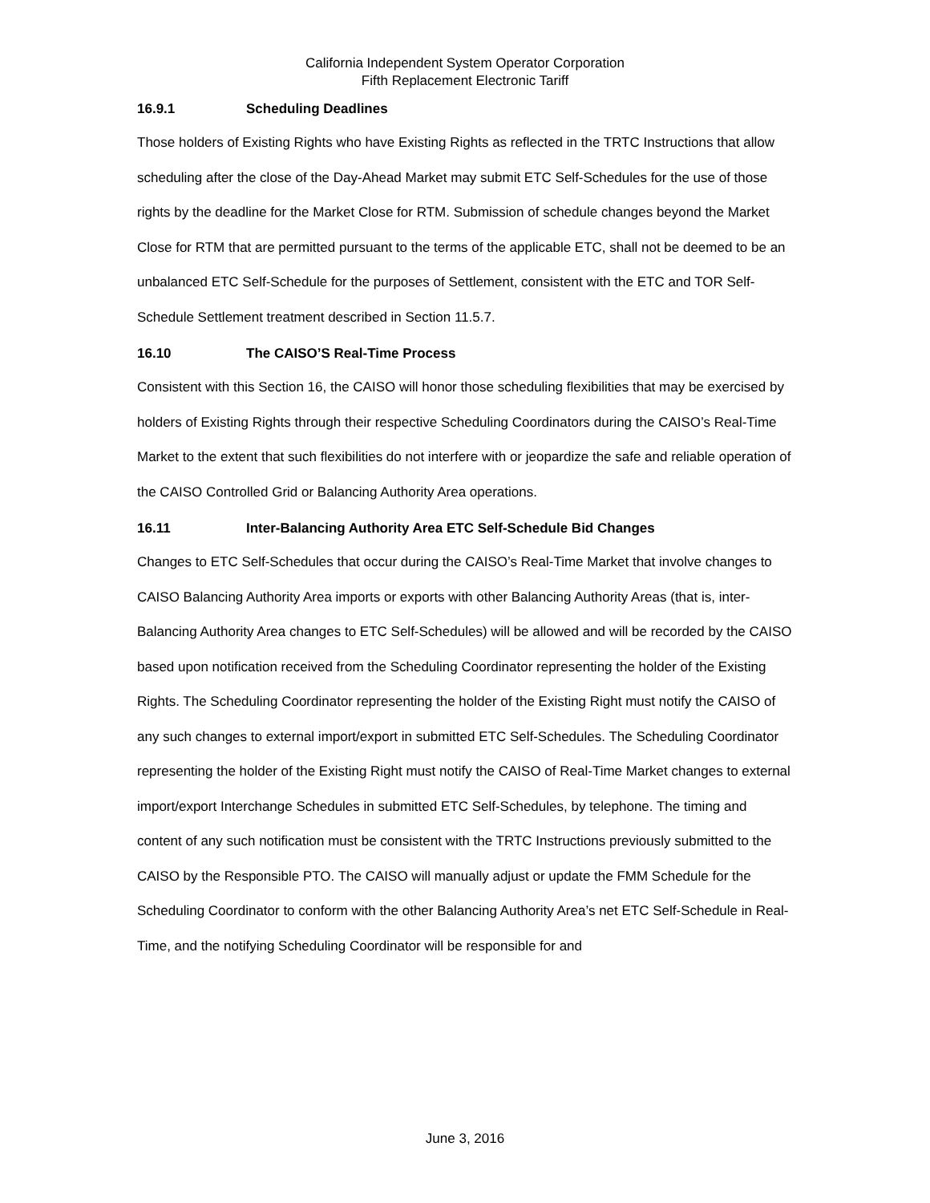California Independent System Operator Corporation
Fifth Replacement Electronic Tariff
16.9.1 Scheduling Deadlines
Those holders of Existing Rights who have Existing Rights as reflected in the TRTC Instructions that allow scheduling after the close of the Day-Ahead Market may submit ETC Self-Schedules for the use of those rights by the deadline for the Market Close for RTM. Submission of schedule changes beyond the Market Close for RTM that are permitted pursuant to the terms of the applicable ETC, shall not be deemed to be an unbalanced ETC Self-Schedule for the purposes of Settlement, consistent with the ETC and TOR Self-Schedule Settlement treatment described in Section 11.5.7.
16.10 The CAISO’S Real-Time Process
Consistent with this Section 16, the CAISO will honor those scheduling flexibilities that may be exercised by holders of Existing Rights through their respective Scheduling Coordinators during the CAISO’s Real-Time Market to the extent that such flexibilities do not interfere with or jeopardize the safe and reliable operation of the CAISO Controlled Grid or Balancing Authority Area operations.
16.11 Inter-Balancing Authority Area ETC Self-Schedule Bid Changes
Changes to ETC Self-Schedules that occur during the CAISO’s Real-Time Market that involve changes to CAISO Balancing Authority Area imports or exports with other Balancing Authority Areas (that is, inter-Balancing Authority Area changes to ETC Self-Schedules) will be allowed and will be recorded by the CAISO based upon notification received from the Scheduling Coordinator representing the holder of the Existing Rights. The Scheduling Coordinator representing the holder of the Existing Right must notify the CAISO of any such changes to external import/export in submitted ETC Self-Schedules. The Scheduling Coordinator representing the holder of the Existing Right must notify the CAISO of Real-Time Market changes to external import/export Interchange Schedules in submitted ETC Self-Schedules, by telephone. The timing and content of any such notification must be consistent with the TRTC Instructions previously submitted to the CAISO by the Responsible PTO. The CAISO will manually adjust or update the FMM Schedule for the Scheduling Coordinator to conform with the other Balancing Authority Area’s net ETC Self-Schedule in Real-Time, and the notifying Scheduling Coordinator will be responsible for and
June 3, 2016